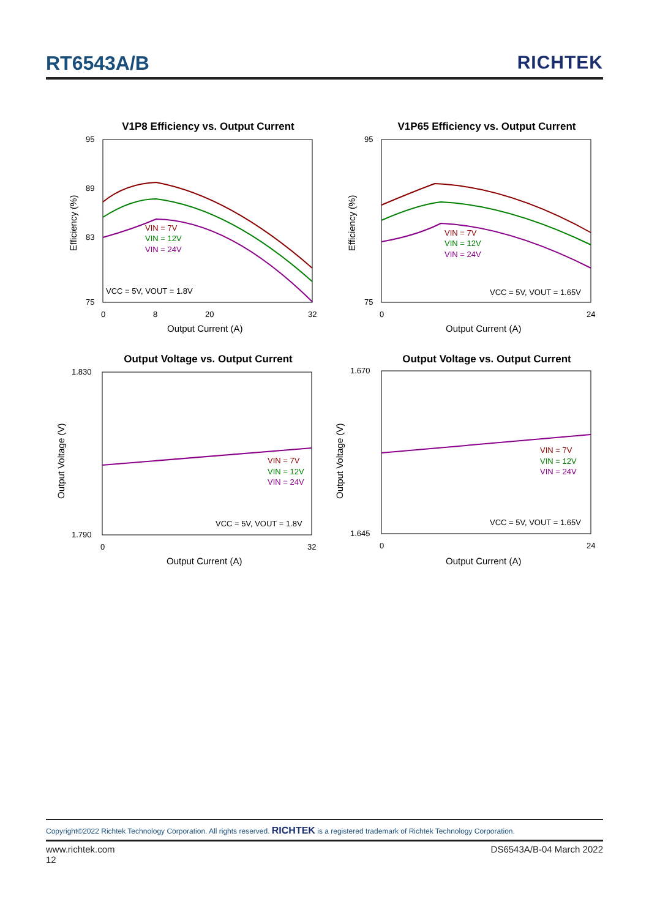RT6543A/B RICHTEK
V1P8 Efficiency vs. Output Current
95
89
83
75
0
8
20
32
Efficiency (%)
Output Current (A)
VIN = 7V
VIN = 12V
VIN = 24V
VCC = 5V, VOUT = 1.8V
V1P65 Efficiency vs. Output Current
95
75
0
24
Efficiency (%)
Output Current (A)
VIN = 7V
VIN = 12V
VIN = 24V
VCC = 5V, VOUT = 1.65V
Output Voltage vs. Output Current
1.830
1.790
0
32
Output Voltage (V)
Output Current (A)
VIN = 7V
VIN = 12V
VIN = 24V
VCC = 5V, VOUT = 1.8V
Output Voltage vs. Output Current
1.670
1.645
0
24
Output Voltage (V)
Output Current (A)
VIN = 7V
VIN = 12V
VIN = 24V
VCC = 5V, VOUT = 1.65V
Copyright©2022 Richtek Technology Corporation. All rights reserved. RICHTEK is a registered trademark of Richtek Technology Corporation.
www.richtek.com
12 DS6543A/B-04 March 2022